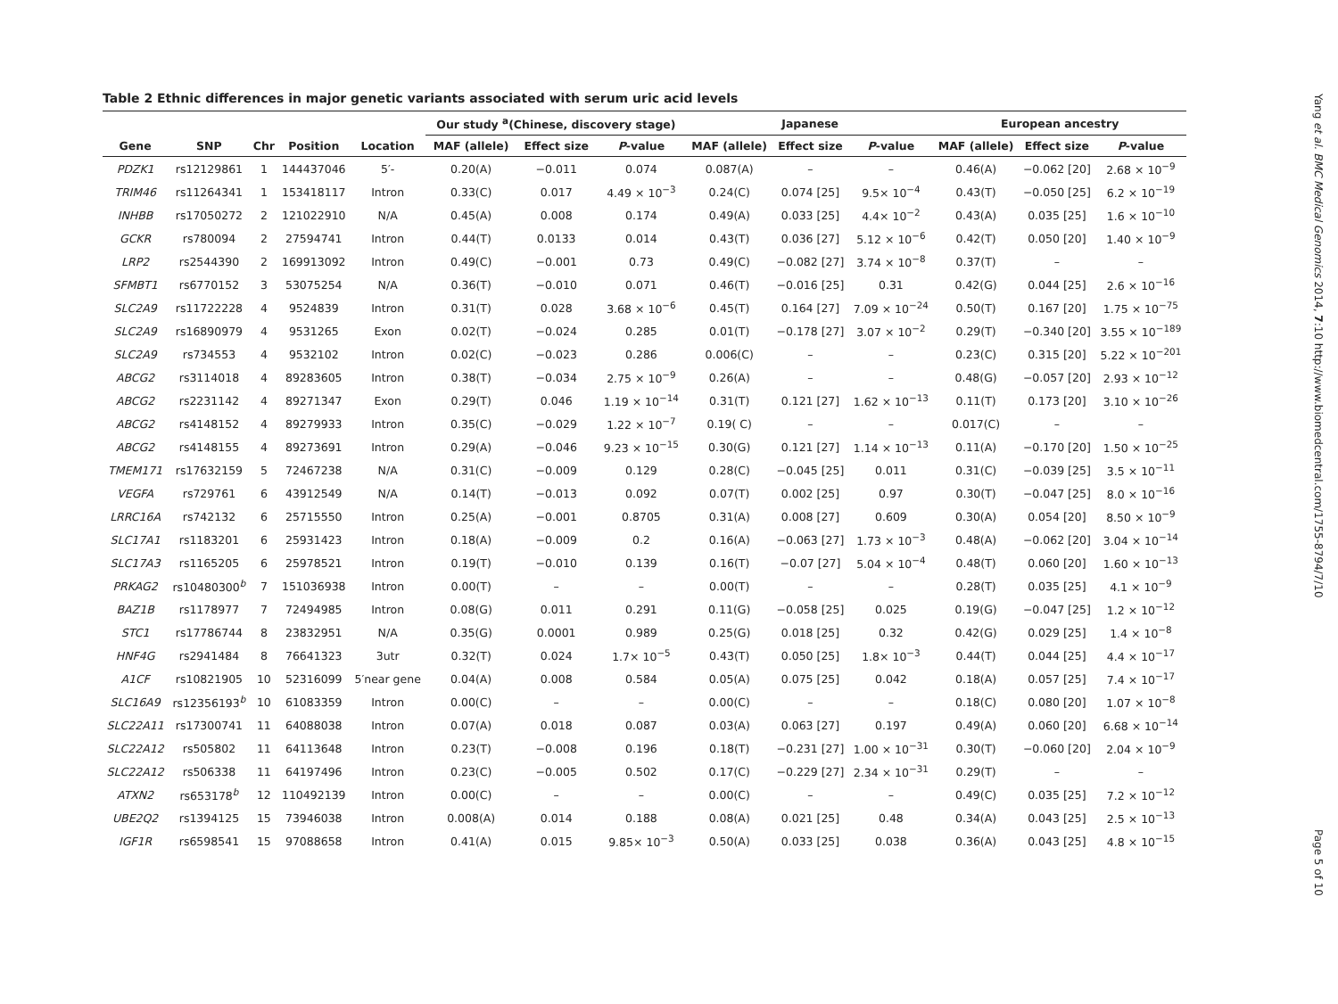Table 2 Ethnic differences in major genetic variants associated with serum uric acid levels
| | | | | | Our study <sup>a</sup>(Chinese, discovery stage) | | | Japanese | | | European ancestry | | |
| --- | --- | --- | --- | --- | --- | --- | --- | --- | --- | --- | --- | --- | --- |
| Gene | SNP | Chr | Position | Location | MAF (allele) | Effect size | P -value | MAF (allele) | Effect size | P -value | MAF (allele) | Effect size | P -value |
| PDZK1 | rs12129861 | 1 | 144437046 | 5′- | 0.20(A) | −0.011 | 0.074 | 0.087(A) | – | – | 0.46(A) | −0.062 [20] | 2.68 × 10<sup>−9</sup> |
| TRIM46 | rs11264341 | 1 | 153418117 | Intron | 0.33(C) | 0.017 | 4.49 × 10<sup>−3</sup> | 0.24(C) | 0.074 [25] | 9.5× 10<sup>−4</sup> | 0.43(T) | −0.050 [25] | 6.2 × 10<sup>−19</sup> |
| INHBB | rs17050272 | 2 | 121022910 | N/A | 0.45(A) | 0.008 | 0.174 | 0.49(A) | 0.033 [25] | 4.4× 10<sup>−2</sup> | 0.43(A) | 0.035 [25] | 1.6 × 10<sup>−10</sup> |
| GCKR | rs780094 | 2 | 27594741 | Intron | 0.44(T) | 0.0133 | 0.014 | 0.43(T) | 0.036 [27] | 5.12 × 10<sup>−6</sup> | 0.42(T) | 0.050 [20] | 1.40 × 10<sup>−9</sup> |
| LRP2 | rs2544390 | 2 | 169913092 | Intron | 0.49(C) | −0.001 | 0.73 | 0.49(C) | −0.082 [27] | 3.74 × 10<sup>−8</sup> | 0.37(T) | – | – |
| SFMBT1 | rs6770152 | 3 | 53075254 | N/A | 0.36(T) | −0.010 | 0.071 | 0.46(T) | −0.016 [25] | 0.31 | 0.42(G) | 0.044 [25] | 2.6 × 10<sup>−16</sup> |
| SLC2A9 | rs11722228 | 4 | 9524839 | Intron | 0.31(T) | 0.028 | 3.68 × 10<sup>−6</sup> | 0.45(T) | 0.164 [27] | 7.09 × 10<sup>−24</sup> | 0.50(T) | 0.167 [20] | 1.75 × 10<sup>−75</sup> |
| SLC2A9 | rs16890979 | 4 | 9531265 | Exon | 0.02(T) | −0.024 | 0.285 | 0.01(T) | −0.178 [27] | 3.07 × 10<sup>−2</sup> | 0.29(T) | −0.340 [20] | 3.55 × 10<sup>−189</sup> |
| SLC2A9 | rs734553 | 4 | 9532102 | Intron | 0.02(C) | −0.023 | 0.286 | 0.006(C) | – | – | 0.23(C) | 0.315 [20] | 5.22 × 10<sup>−201</sup> |
| ABCG2 | rs3114018 | 4 | 89283605 | Intron | 0.38(T) | −0.034 | 2.75 × 10<sup>−9</sup> | 0.26(A) | – | – | 0.48(G) | −0.057 [20] | 2.93 × 10<sup>−12</sup> |
| ABCG2 | rs2231142 | 4 | 89271347 | Exon | 0.29(T) | 0.046 | 1.19 × 10<sup>−14</sup> | 0.31(T) | 0.121 [27] | 1.62 × 10<sup>−13</sup> | 0.11(T) | 0.173 [20] | 3.10 × 10<sup>−26</sup> |
| ABCG2 | rs4148152 | 4 | 89279933 | Intron | 0.35(C) | −0.029 | 1.22 × 10<sup>−7</sup> | 0.19( C) | – | – | 0.017(C) | – | – |
| ABCG2 | rs4148155 | 4 | 89273691 | Intron | 0.29(A) | −0.046 | 9.23 × 10<sup>−15</sup> | 0.30(G) | 0.121 [27] | 1.14 × 10<sup>−13</sup> | 0.11(A) | −0.170 [20] | 1.50 × 10<sup>−25</sup> |
| TMEM171 | rs17632159 | 5 | 72467238 | N/A | 0.31(C) | −0.009 | 0.129 | 0.28(C) | −0.045 [25] | 0.011 | 0.31(C) | −0.039 [25] | 3.5 × 10<sup>−11</sup> |
| VEGFA | rs729761 | 6 | 43912549 | N/A | 0.14(T) | −0.013 | 0.092 | 0.07(T) | 0.002 [25] | 0.97 | 0.30(T) | −0.047 [25] | 8.0 × 10<sup>−16</sup> |
| LRRC16A | rs742132 | 6 | 25715550 | Intron | 0.25(A) | −0.001 | 0.8705 | 0.31(A) | 0.008 [27] | 0.609 | 0.30(A) | 0.054 [20] | 8.50 × 10<sup>−9</sup> |
| SLC17A1 | rs1183201 | 6 | 25931423 | Intron | 0.18(A) | −0.009 | 0.2 | 0.16(A) | −0.063 [27] | 1.73 × 10<sup>−3</sup> | 0.48(A) | −0.062 [20] | 3.04 × 10<sup>−14</sup> |
| SLC17A3 | rs1165205 | 6 | 25978521 | Intron | 0.19(T) | −0.010 | 0.139 | 0.16(T) | −0.07 [27] | 5.04 × 10<sup>−4</sup> | 0.48(T) | 0.060 [20] | 1.60 × 10<sup>−13</sup> |
| PRKAG2 | rs10480300<sup>b</sup> | 7 | 151036938 | Intron | 0.00(T) | – | – | 0.00(T) | – | – | 0.28(T) | 0.035 [25] | 4.1 × 10<sup>−9</sup> |
| BAZ1B | rs1178977 | 7 | 72494985 | Intron | 0.08(G) | 0.011 | 0.291 | 0.11(G) | −0.058 [25] | 0.025 | 0.19(G) | −0.047 [25] | 1.2 × 10<sup>−12</sup> |
| STC1 | rs17786744 | 8 | 23832951 | N/A | 0.35(G) | 0.0001 | 0.989 | 0.25(G) | 0.018 [25] | 0.32 | 0.42(G) | 0.029 [25] | 1.4 × 10<sup>−8</sup> |
| HNF4G | rs2941484 | 8 | 76641323 | 3utr | 0.32(T) | 0.024 | 1.7× 10<sup>−5</sup> | 0.43(T) | 0.050 [25] | 1.8× 10<sup>−3</sup> | 0.44(T) | 0.044 [25] | 4.4 × 10<sup>−17</sup> |
| A1CF | rs10821905 | 10 | 52316099 | 5′near gene | 0.04(A) | 0.008 | 0.584 | 0.05(A) | 0.075 [25] | 0.042 | 0.18(A) | 0.057 [25] | 7.4 × 10<sup>−17</sup> |
| SLC16A9 | rs12356193<sup>b</sup> | 10 | 61083359 | Intron | 0.00(C) | – | – | 0.00(C) | – | – | 0.18(C) | 0.080 [20] | 1.07 × 10<sup>−8</sup> |
| SLC22A11 | rs17300741 | 11 | 64088038 | Intron | 0.07(A) | 0.018 | 0.087 | 0.03(A) | 0.063 [27] | 0.197 | 0.49(A) | 0.060 [20] | 6.68 × 10<sup>−14</sup> |
| SLC22A12 | rs505802 | 11 | 64113648 | Intron | 0.23(T) | −0.008 | 0.196 | 0.18(T) | −0.231 [27] | 1.00 × 10<sup>−31</sup> | 0.30(T) | −0.060 [20] | 2.04 × 10<sup>−9</sup> |
| SLC22A12 | rs506338 | 11 | 64197496 | Intron | 0.23(C) | −0.005 | 0.502 | 0.17(C) | −0.229 [27] | 2.34 × 10<sup>−31</sup> | 0.29(T) | – | – |
| ATXN2 | rs653178<sup>b</sup> | 12 | 110492139 | Intron | 0.00(C) | – | – | 0.00(C) | – | – | 0.49(C) | 0.035 [25] | 7.2 × 10<sup>−12</sup> |
| UBE2Q2 | rs1394125 | 15 | 73946038 | Intron | 0.008(A) | 0.014 | 0.188 | 0.08(A) | 0.021 [25] | 0.48 | 0.34(A) | 0.043 [25] | 2.5 × 10<sup>−13</sup> |
| IGF1R | rs6598541 | 15 | 97088658 | Intron | 0.41(A) | 0.015 | 9.85× 10<sup>−3</sup> | 0.50(A) | 0.033 [25] | 0.038 | 0.36(A) | 0.043 [25] | 4.8 × 10<sup>−15</sup> |
Yang et al. BMC Medical Genomics 2014, 7:10 http://www.biomedcentral.com/1755-8794/7/10
Page 5 of 10